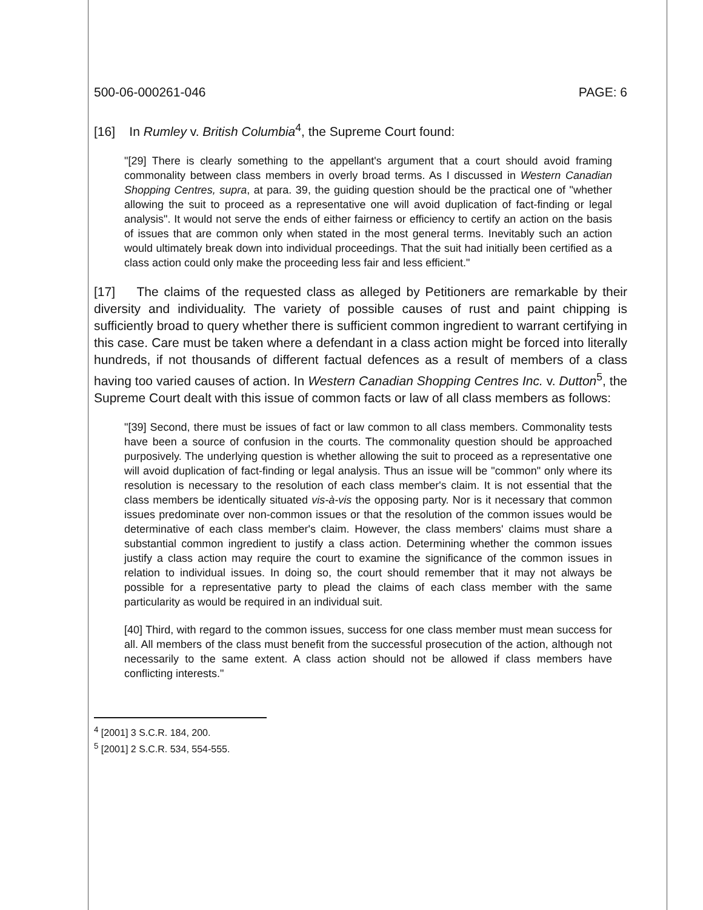500-06-000261-046 PAGE: 6
[16] In Rumley v. British Columbia<sup>4</sup>, the Supreme Court found:
"[29] There is clearly something to the appellant's argument that a court should avoid framing commonality between class members in overly broad terms. As I discussed in Western Canadian Shopping Centres, supra, at para. 39, the guiding question should be the practical one of "whether allowing the suit to proceed as a representative one will avoid duplication of fact-finding or legal analysis". It would not serve the ends of either fairness or efficiency to certify an action on the basis of issues that are common only when stated in the most general terms. Inevitably such an action would ultimately break down into individual proceedings. That the suit had initially been certified as a class action could only make the proceeding less fair and less efficient."
[17] The claims of the requested class as alleged by Petitioners are remarkable by their diversity and individuality. The variety of possible causes of rust and paint chipping is sufficiently broad to query whether there is sufficient common ingredient to warrant certifying in this case. Care must be taken where a defendant in a class action might be forced into literally hundreds, if not thousands of different factual defences as a result of members of a class having too varied causes of action. In Western Canadian Shopping Centres Inc. v. Dutton<sup>5</sup>, the Supreme Court dealt with this issue of common facts or law of all class members as follows:
"[39] Second, there must be issues of fact or law common to all class members. Commonality tests have been a source of confusion in the courts. The commonality question should be approached purposively. The underlying question is whether allowing the suit to proceed as a representative one will avoid duplication of fact-finding or legal analysis. Thus an issue will be "common" only where its resolution is necessary to the resolution of each class member's claim. It is not essential that the class members be identically situated vis-à-vis the opposing party. Nor is it necessary that common issues predominate over non-common issues or that the resolution of the common issues would be determinative of each class member's claim. However, the class members' claims must share a substantial common ingredient to justify a class action. Determining whether the common issues justify a class action may require the court to examine the significance of the common issues in relation to individual issues. In doing so, the court should remember that it may not always be possible for a representative party to plead the claims of each class member with the same particularity as would be required in an individual suit.
[40] Third, with regard to the common issues, success for one class member must mean success for all. All members of the class must benefit from the successful prosecution of the action, although not necessarily to the same extent. A class action should not be allowed if class members have conflicting interests."
<sup>4</sup> [2001] 3 S.C.R. 184, 200.
<sup>5</sup> [2001] 2 S.C.R. 534, 554-555.